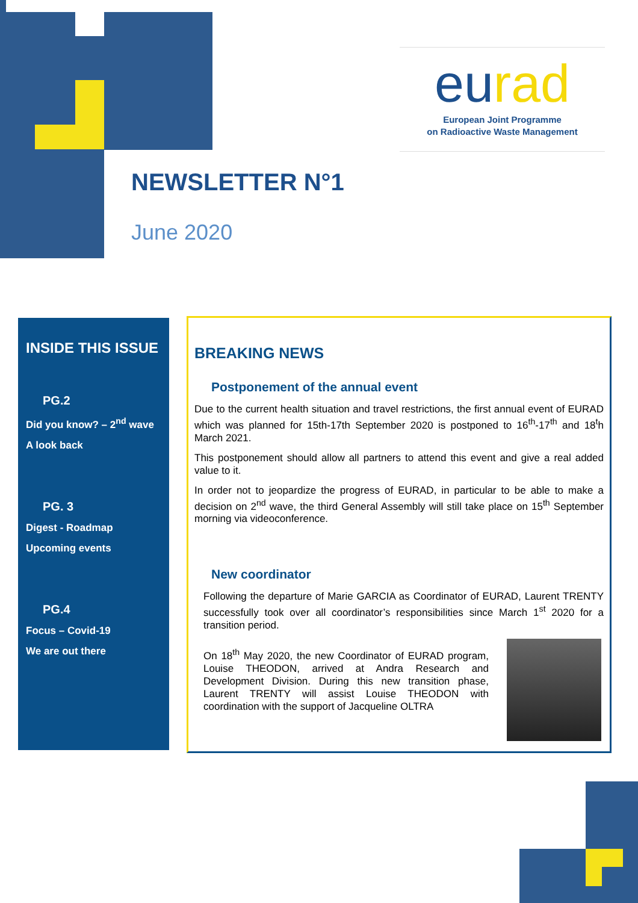eurad
European Joint Programme
on Radioactive Waste Management
NEWSLETTER N°1
June 2020
INSIDE THIS ISSUE
PG.2
Did you know? – 2<sup>nd</sup> wave
A look back
PG. 3
Digest - Roadmap
Upcoming events
PG.4
Focus – Covid-19
We are out there
BREAKING NEWS
Postponement of the annual event
Due to the current health situation and travel restrictions, the first annual event of EURAD which was planned for 15th-17th September 2020 is postponed to 16<sup>th</sup>-17<sup>th</sup> and 18<sup>t</sup>h March 2021.
This postponement should allow all partners to attend this event and give a real added value to it.
In order not to jeopardize the progress of EURAD, in particular to be able to make a decision on 2<sup>nd</sup> wave, the third General Assembly will still take place on 15<sup>th</sup> September morning via videoconference.
New coordinator
Following the departure of Marie GARCIA as Coordinator of EURAD, Laurent TRENTY successfully took over all coordinator’s responsibilities since March 1<sup>st</sup> 2020 for a transition period.
On 18<sup>th</sup> May 2020, the new Coordinator of EURAD program, Louise THEODON, arrived at Andra Research and Development Division. During this new transition phase, Laurent TRENTY will assist Louise THEODON with coordination with the support of Jacqueline OLTRA